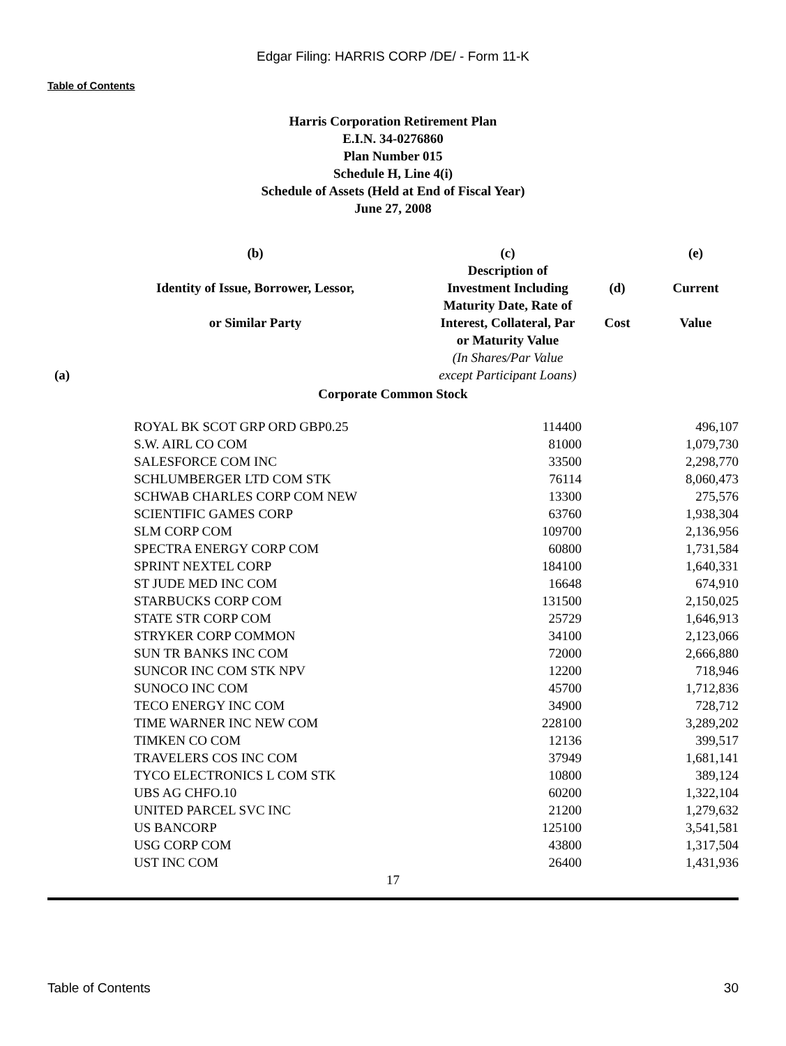Edgar Filing: HARRIS CORP /DE/ - Form 11-K
Table of Contents
Harris Corporation Retirement Plan
E.I.N. 34-0276860
Plan Number 015
Schedule H, Line 4(i)
Schedule of Assets (Held at End of Fiscal Year)
June 27, 2008
| (a) | (b) Identity of Issue, Borrower, Lessor, or Similar Party | (c) Description of Investment Including Maturity Date, Rate of Interest, Collateral, Par or Maturity Value (In Shares/Par Value except Participant Loans) | (d) Cost | (e) Current Value |
| --- | --- | --- | --- | --- |
| Corporate Common Stock | | | | |
| | ROYAL BK SCOT GRP ORD GBP0.25 | 114400 | | 496,107 |
| | S.W. AIRL CO COM | 81000 | | 1,079,730 |
| | SALESFORCE COM INC | 33500 | | 2,298,770 |
| | SCHLUMBERGER LTD COM STK | 76114 | | 8,060,473 |
| | SCHWAB CHARLES CORP COM NEW | 13300 | | 275,576 |
| | SCIENTIFIC GAMES CORP | 63760 | | 1,938,304 |
| | SLM CORP COM | 109700 | | 2,136,956 |
| | SPECTRA ENERGY CORP COM | 60800 | | 1,731,584 |
| | SPRINT NEXTEL CORP | 184100 | | 1,640,331 |
| | ST JUDE MED INC COM | 16648 | | 674,910 |
| | STARBUCKS CORP COM | 131500 | | 2,150,025 |
| | STATE STR CORP COM | 25729 | | 1,646,913 |
| | STRYKER CORP COMMON | 34100 | | 2,123,066 |
| | SUN TR BANKS INC COM | 72000 | | 2,666,880 |
| | SUNCOR INC COM STK NPV | 12200 | | 718,946 |
| | SUNOCO INC COM | 45700 | | 1,712,836 |
| | TECO ENERGY INC COM | 34900 | | 728,712 |
| | TIME WARNER INC NEW COM | 228100 | | 3,289,202 |
| | TIMKEN CO COM | 12136 | | 399,517 |
| | TRAVELERS COS INC COM | 37949 | | 1,681,141 |
| | TYCO ELECTRONICS L COM STK | 10800 | | 389,124 |
| | UBS AG CHFO.10 | 60200 | | 1,322,104 |
| | UNITED PARCEL SVC INC | 21200 | | 1,279,632 |
| | US BANCORP | 125100 | | 3,541,581 |
| | USG CORP COM | 43800 | | 1,317,504 |
| | UST INC COM | 26400 | | 1,431,936 |
17
Table of Contents 30